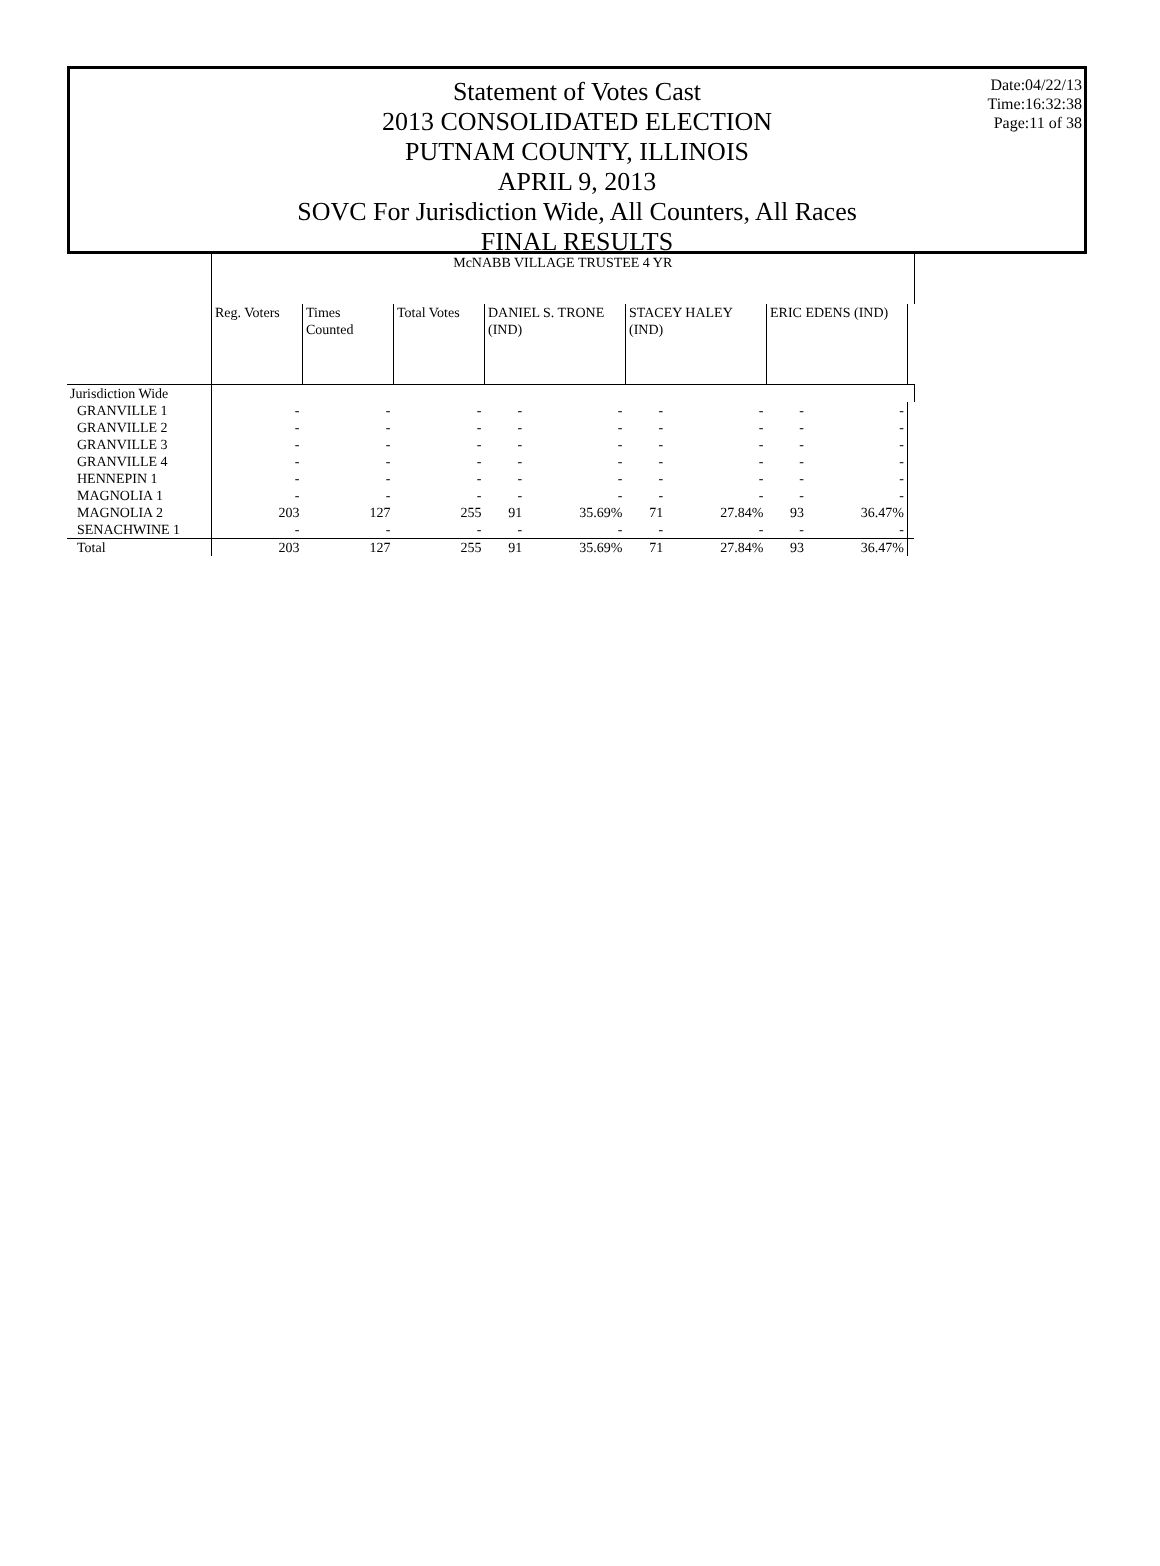Statement of Votes Cast
2013 CONSOLIDATED ELECTION
PUTNAM COUNTY, ILLINOIS
APRIL 9, 2013
SOVC For Jurisdiction Wide, All Counters, All Races
FINAL RESULTS
Date:04/22/13
Time:16:32:38
Page:11 of 38
| | McNABB VILLAGE TRUSTEE 4 YR | | | | | | | | | |
| | Reg. Voters | Times Counted | Total Votes | DANIEL S. TRONE (IND) | | STACEY HALEY (IND) | | ERIC EDENS (IND) | | |
| Jurisdiction Wide | | | | | | | | | | |
| GRANVILLE 1 | - | - | - | - | - | - | - | - | - | |
| GRANVILLE 2 | - | - | - | - | - | - | - | - | - | |
| GRANVILLE 3 | - | - | - | - | - | - | - | - | - | |
| GRANVILLE 4 | - | - | - | - | - | - | - | - | - | |
| HENNEPIN 1 | - | - | - | - | - | - | - | - | - | |
| MAGNOLIA 1 | - | - | - | - | - | - | - | - | - | |
| MAGNOLIA 2 | 203 | 127 | 255 | 91 | 35.69% | 71 | 27.84% | 93 | 36.47% | |
| SENACHWINE 1 | - | - | - | - | - | - | - | - | - | |
| Total | 203 | 127 | 255 | 91 | 35.69% | 71 | 27.84% | 93 | 36.47% | |